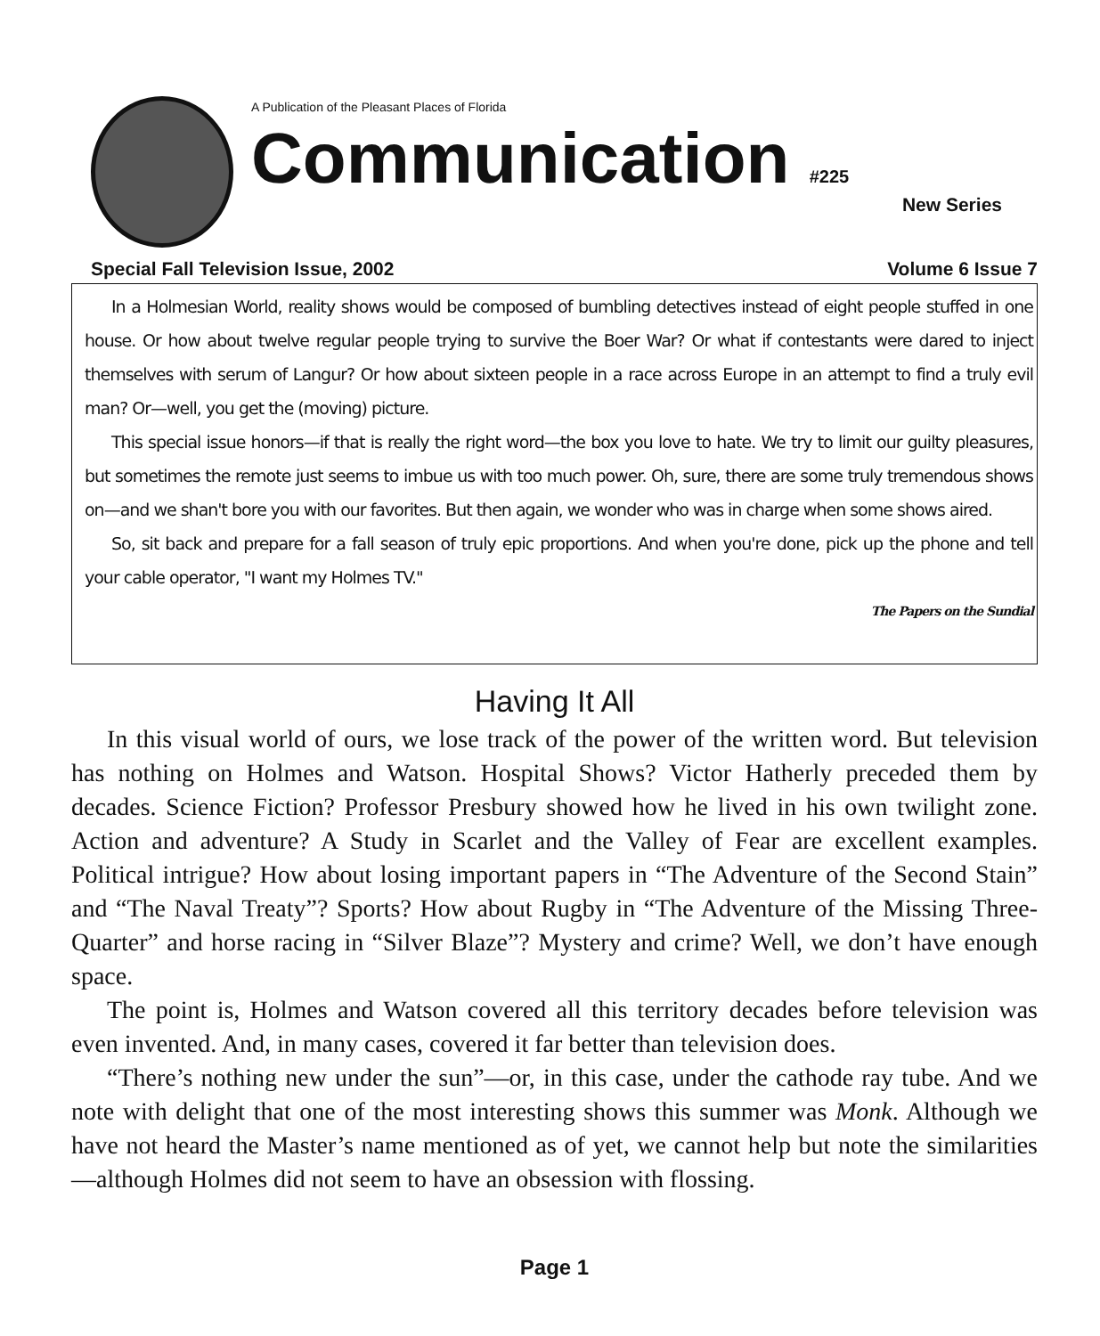A Publication of the Pleasant Places of Florida
Communication #225
New Series
Special Fall Television Issue, 2002 Volume 6 Issue 7
In a Holmesian World, reality shows would be composed of bumbling detectives instead of eight people stuffed in one house. Or how about twelve regular people trying to survive the Boer War? Or what if contestants were dared to inject themselves with serum of Langur? Or how about sixteen people in a race across Europe in an attempt to find a truly evil man? Or—well, you get the (moving) picture.
This special issue honors—if that is really the right word—the box you love to hate. We try to limit our guilty pleasures, but sometimes the remote just seems to imbue us with too much power. Oh, sure, there are some truly tremendous shows on—and we shan't bore you with our favorites. But then again, we wonder who was in charge when some shows aired.
So, sit back and prepare for a fall season of truly epic proportions. And when you're done, pick up the phone and tell your cable operator, "I want my Holmes TV."
The Papers on the Sundial
Having It All
In this visual world of ours, we lose track of the power of the written word. But television has nothing on Holmes and Watson. Hospital Shows? Victor Hatherly preceded them by decades. Science Fiction? Professor Presbury showed how he lived in his own twilight zone. Action and adventure? A Study in Scarlet and the Valley of Fear are excellent examples. Political intrigue? How about losing important papers in “The Adventure of the Second Stain” and “The Naval Treaty”? Sports? How about Rugby in “The Adventure of the Missing Three-Quarter” and horse racing in “Silver Blaze”? Mystery and crime? Well, we don’t have enough space.
The point is, Holmes and Watson covered all this territory decades before television was even invented. And, in many cases, covered it far better than television does.
“There’s nothing new under the sun”—or, in this case, under the cathode ray tube. And we note with delight that one of the most interesting shows this summer was Monk. Although we have not heard the Master’s name mentioned as of yet, we cannot help but note the similarities—although Holmes did not seem to have an obsession with flossing.
Page 1